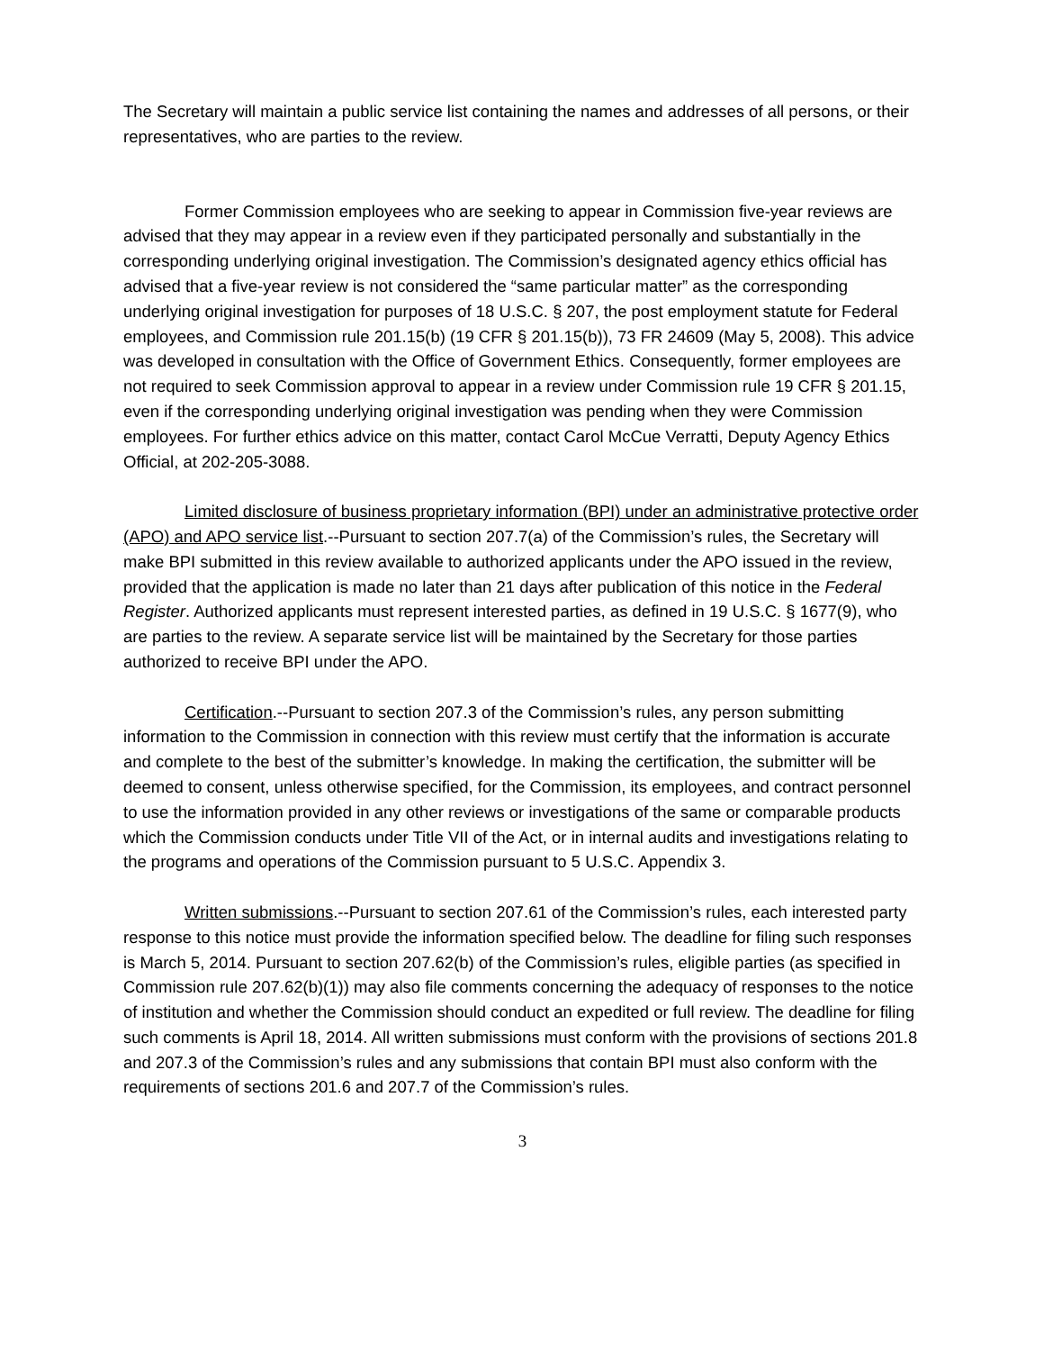The Secretary will maintain a public service list containing the names and addresses of all persons, or their representatives, who are parties to the review.
Former Commission employees who are seeking to appear in Commission five-year reviews are advised that they may appear in a review even if they participated personally and substantially in the corresponding underlying original investigation. The Commission’s designated agency ethics official has advised that a five-year review is not considered the “same particular matter” as the corresponding underlying original investigation for purposes of 18 U.S.C. § 207, the post employment statute for Federal employees, and Commission rule 201.15(b) (19 CFR § 201.15(b)), 73 FR 24609 (May 5, 2008). This advice was developed in consultation with the Office of Government Ethics. Consequently, former employees are not required to seek Commission approval to appear in a review under Commission rule 19 CFR § 201.15, even if the corresponding underlying original investigation was pending when they were Commission employees. For further ethics advice on this matter, contact Carol McCue Verratti, Deputy Agency Ethics Official, at 202-205-3088.
Limited disclosure of business proprietary information (BPI) under an administrative protective order (APO) and APO service list.--Pursuant to section 207.7(a) of the Commission’s rules, the Secretary will make BPI submitted in this review available to authorized applicants under the APO issued in the review, provided that the application is made no later than 21 days after publication of this notice in the Federal Register. Authorized applicants must represent interested parties, as defined in 19 U.S.C. § 1677(9), who are parties to the review. A separate service list will be maintained by the Secretary for those parties authorized to receive BPI under the APO.
Certification.--Pursuant to section 207.3 of the Commission’s rules, any person submitting information to the Commission in connection with this review must certify that the information is accurate and complete to the best of the submitter’s knowledge. In making the certification, the submitter will be deemed to consent, unless otherwise specified, for the Commission, its employees, and contract personnel to use the information provided in any other reviews or investigations of the same or comparable products which the Commission conducts under Title VII of the Act, or in internal audits and investigations relating to the programs and operations of the Commission pursuant to 5 U.S.C. Appendix 3.
Written submissions.--Pursuant to section 207.61 of the Commission’s rules, each interested party response to this notice must provide the information specified below. The deadline for filing such responses is March 5, 2014. Pursuant to section 207.62(b) of the Commission’s rules, eligible parties (as specified in Commission rule 207.62(b)(1)) may also file comments concerning the adequacy of responses to the notice of institution and whether the Commission should conduct an expedited or full review. The deadline for filing such comments is April 18, 2014. All written submissions must conform with the provisions of sections 201.8 and 207.3 of the Commission’s rules and any submissions that contain BPI must also conform with the requirements of sections 201.6 and 207.7 of the Commission’s rules.
3